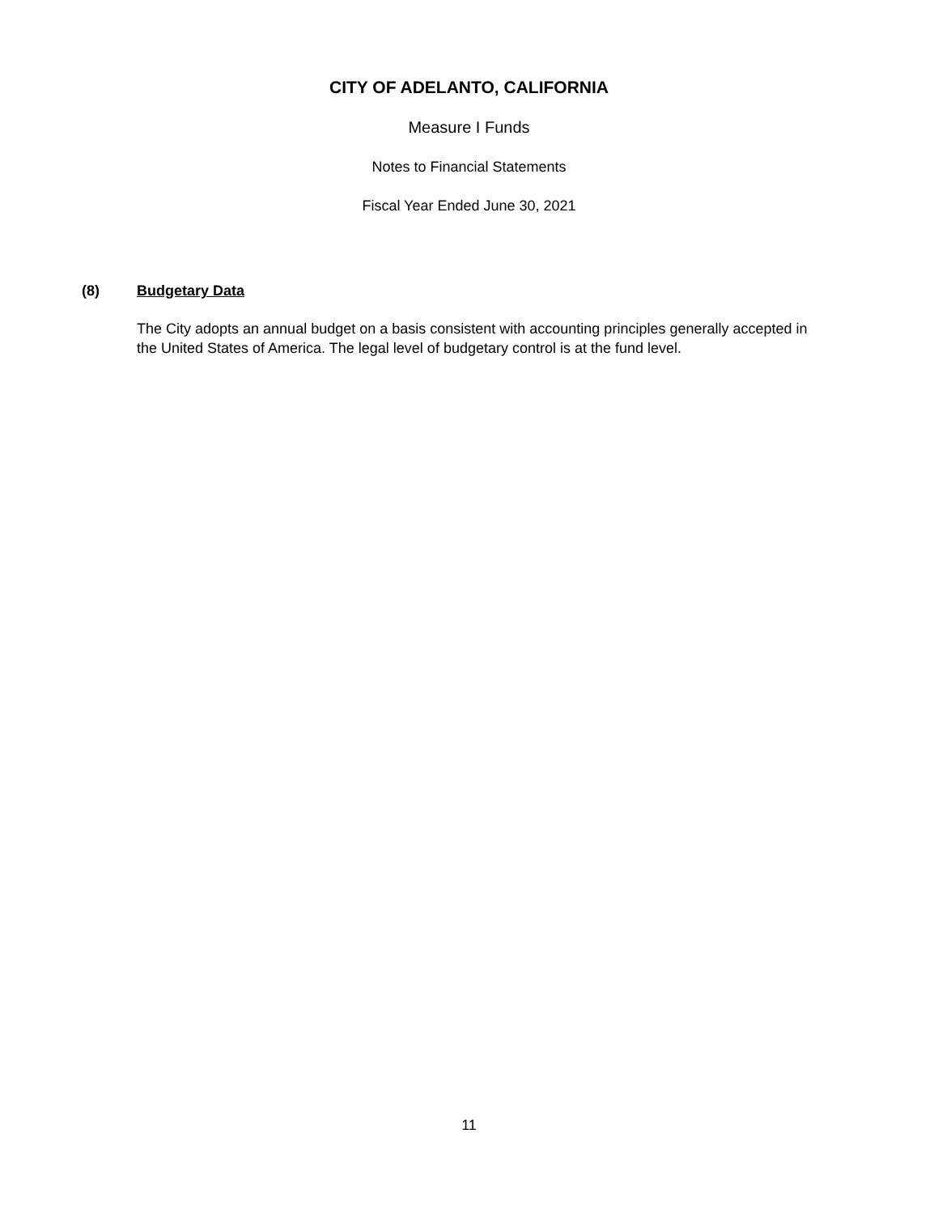CITY OF ADELANTO, CALIFORNIA
Measure I Funds
Notes to Financial Statements
Fiscal Year Ended June 30, 2021
(8) Budgetary Data
The City adopts an annual budget on a basis consistent with accounting principles generally accepted in the United States of America. The legal level of budgetary control is at the fund level.
11